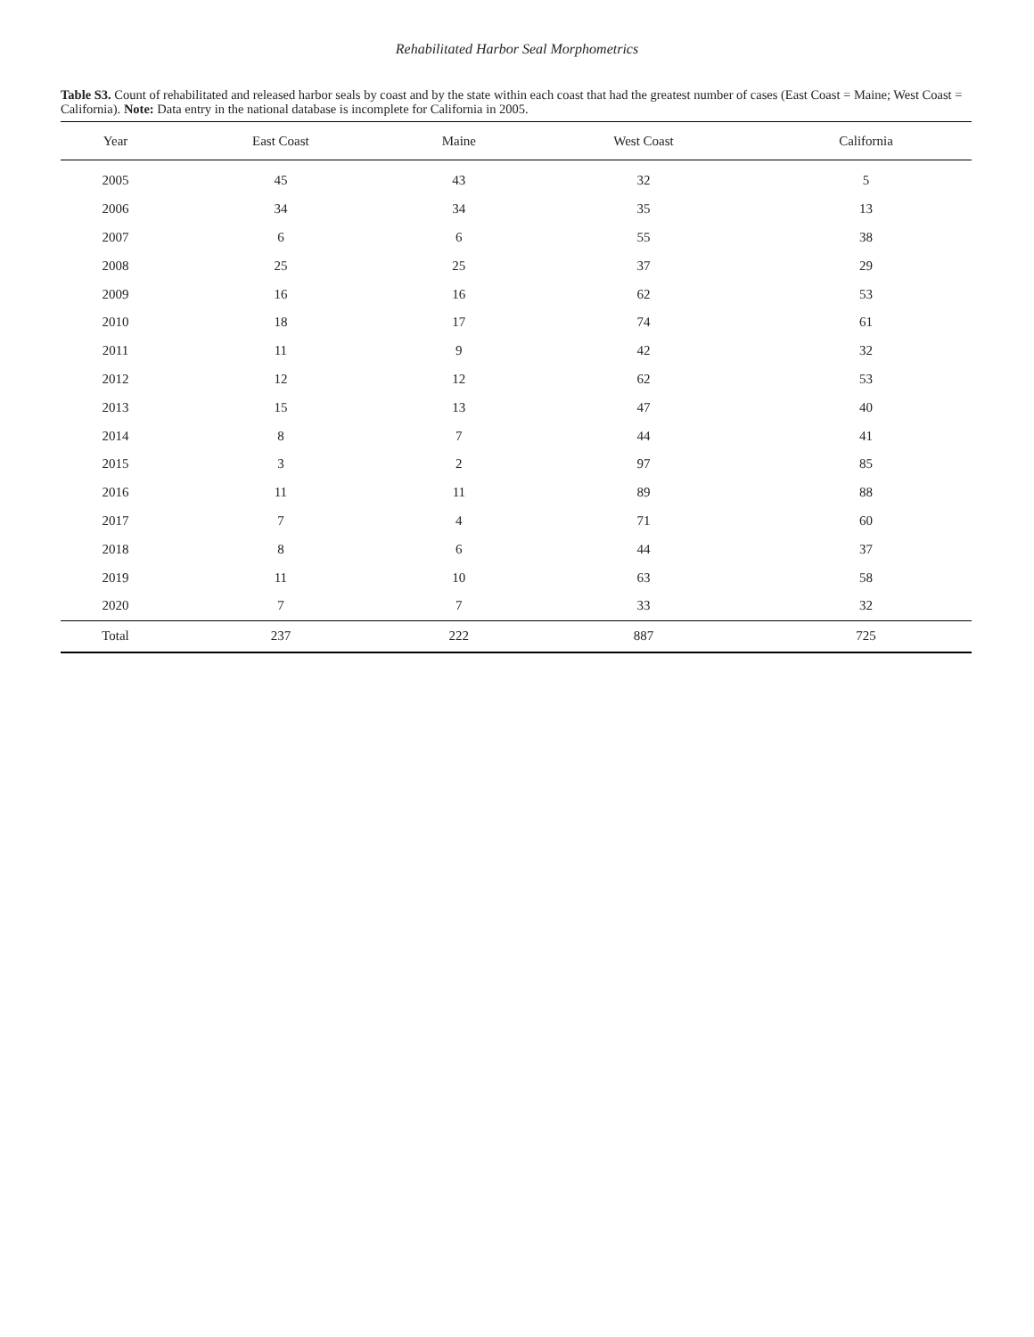Rehabilitated Harbor Seal Morphometrics
Table S3. Count of rehabilitated and released harbor seals by coast and by the state within each coast that had the greatest number of cases (East Coast = Maine; West Coast = California). Note: Data entry in the national database is incomplete for California in 2005.
| Year | East Coast | Maine | West Coast | California |
| --- | --- | --- | --- | --- |
| 2005 | 45 | 43 | 32 | 5 |
| 2006 | 34 | 34 | 35 | 13 |
| 2007 | 6 | 6 | 55 | 38 |
| 2008 | 25 | 25 | 37 | 29 |
| 2009 | 16 | 16 | 62 | 53 |
| 2010 | 18 | 17 | 74 | 61 |
| 2011 | 11 | 9 | 42 | 32 |
| 2012 | 12 | 12 | 62 | 53 |
| 2013 | 15 | 13 | 47 | 40 |
| 2014 | 8 | 7 | 44 | 41 |
| 2015 | 3 | 2 | 97 | 85 |
| 2016 | 11 | 11 | 89 | 88 |
| 2017 | 7 | 4 | 71 | 60 |
| 2018 | 8 | 6 | 44 | 37 |
| 2019 | 11 | 10 | 63 | 58 |
| 2020 | 7 | 7 | 33 | 32 |
| Total | 237 | 222 | 887 | 725 |